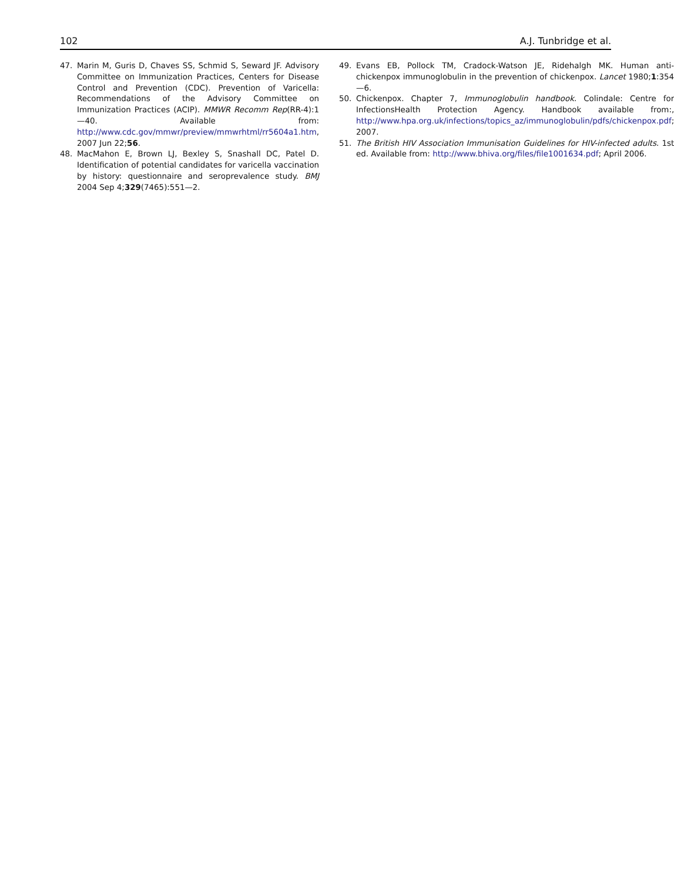102 A.J. Tunbridge et al.
47. Marin M, Guris D, Chaves SS, Schmid S, Seward JF. Advisory Committee on Immunization Practices, Centers for Disease Control and Prevention (CDC). Prevention of Varicella: Recommendations of the Advisory Committee on Immunization Practices (ACIP). MMWR Recomm Rep(RR-4):1—40. Available from: http://www.cdc.gov/mmwr/preview/mmwrhtml/rr5604a1.htm, 2007 Jun 22;56.
48. MacMahon E, Brown LJ, Bexley S, Snashall DC, Patel D. Identification of potential candidates for varicella vaccination by history: questionnaire and seroprevalence study. BMJ 2004 Sep 4;329(7465):551—2.
49. Evans EB, Pollock TM, Cradock-Watson JE, Ridehalgh MK. Human anti-chickenpox immunoglobulin in the prevention of chickenpox. Lancet 1980;1:354—6.
50. Chickenpox. Chapter 7, Immunoglobulin handbook. Colindale: Centre for InfectionsHealth Protection Agency. Handbook available from:, http://www.hpa.org.uk/infections/topics_az/immunoglobulin/pdfs/chickenpox.pdf; 2007.
51. The British HIV Association Immunisation Guidelines for HIV-infected adults. 1st ed. Available from: http://www.bhiva.org/files/file1001634.pdf; April 2006.